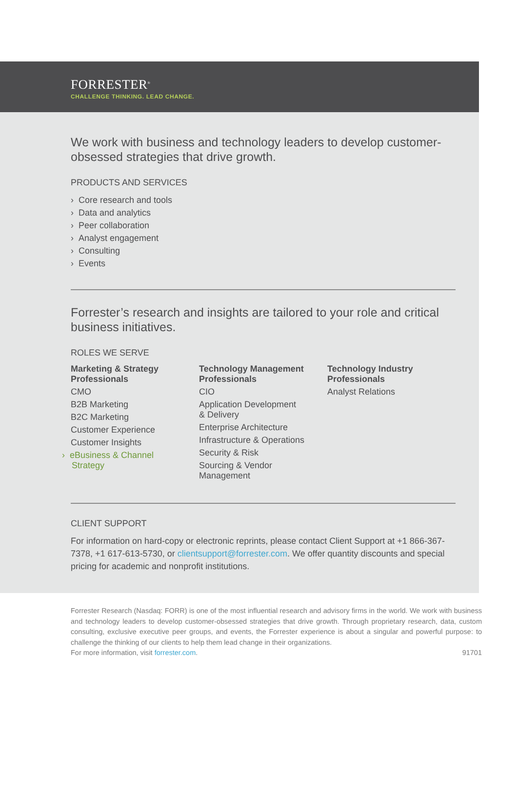FORRESTER<sup>®</sup>
CHALLENGE THINKING. LEAD CHANGE.
We work with business and technology leaders to develop customer-obsessed strategies that drive growth.
PRODUCTS AND SERVICES
› Core research and tools
› Data and analytics
› Peer collaboration
› Analyst engagement
› Consulting
› Events
Forrester’s research and insights are tailored to your role and critical business initiatives.
ROLES WE SERVE
Marketing & Strategy Professionals
CMO
B2B Marketing
B2C Marketing
Customer Experience
Customer Insights
› eBusiness & Channel
Strategy
Technology Management Professionals
CIO
Application Development
& Delivery
Enterprise Architecture
Infrastructure & Operations
Security & Risk
Sourcing & Vendor
Management
Technology Industry Professionals
Analyst Relations
CLIENT SUPPORT
For information on hard-copy or electronic reprints, please contact Client Support at +1 866-367-7378, +1 617-613-5730, or clientsupport@forrester.com. We offer quantity discounts and special pricing for academic and nonprofit institutions.
Forrester Research (Nasdaq: FORR) is one of the most influential research and advisory firms in the world. We work with business and technology leaders to develop customer-obsessed strategies that drive growth. Through proprietary research, data, custom consulting, exclusive executive peer groups, and events, the Forrester experience is about a singular and powerful purpose: to challenge the thinking of our clients to help them lead change in their organizations.
For more information, visit forrester.com. 91701